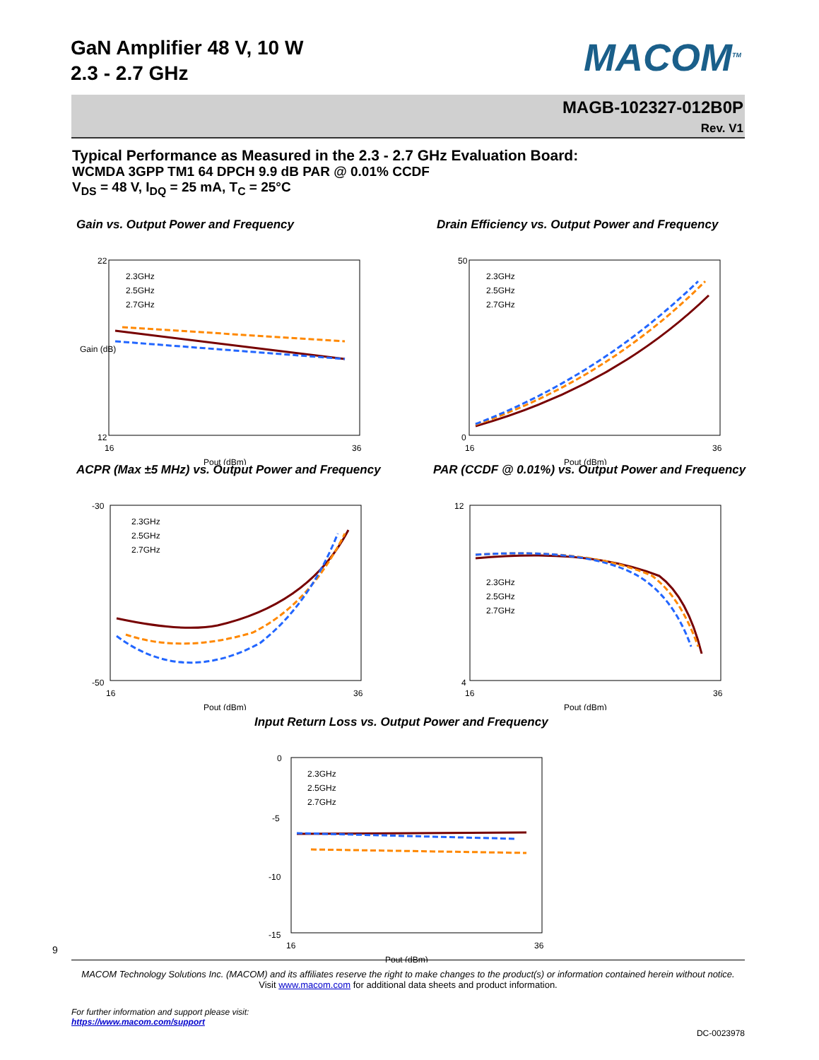GaN Amplifier 48 V, 10 W
2.3 - 2.7 GHz
MACOM<sup>TM</sup>
MAGB-102327-012B0P
Rev. V1
Typical Performance as Measured in the 2.3 - 2.7 GHz Evaluation Board:
WCMDA 3GPP TM1 64 DPCH 9.9 dB PAR @ 0.01% CCDF
V<sub>DS</sub> = 48 V, I<sub>DQ</sub> = 25 mA, T<sub>C</sub> = 25°C
Gain vs. Output Power and Frequency
22
12
16
36
Pout (dBm)
Gain (dB)
2.3GHz
2.5GHz
2.7GHz
Drain Efficiency vs. Output Power and Frequency
50
0
16
36
Pout (dBm)
2.3GHz
2.5GHz
2.7GHz
ACPR (Max ±5 MHz) vs. Output Power and Frequency
-30
-50
16
36
Pout (dBm)
2.3GHz
2.5GHz
2.7GHz
PAR (CCDF @ 0.01%) vs. Output Power and Frequency
12
4
16
36
Pout (dBm)
2.3GHz
2.5GHz
2.7GHz
Input Return Loss vs. Output Power and Frequency
0
-5
-10
-15
16
36
Pout (dBm)
2.3GHz
2.5GHz
2.7GHz
9
MACOM Technology Solutions Inc. (MACOM) and its affiliates reserve the right to make changes to the product(s) or information contained herein without notice.
Visit www.macom.com for additional data sheets and product information.
For further information and support please visit:
https://www.macom.com/support
DC-0023978